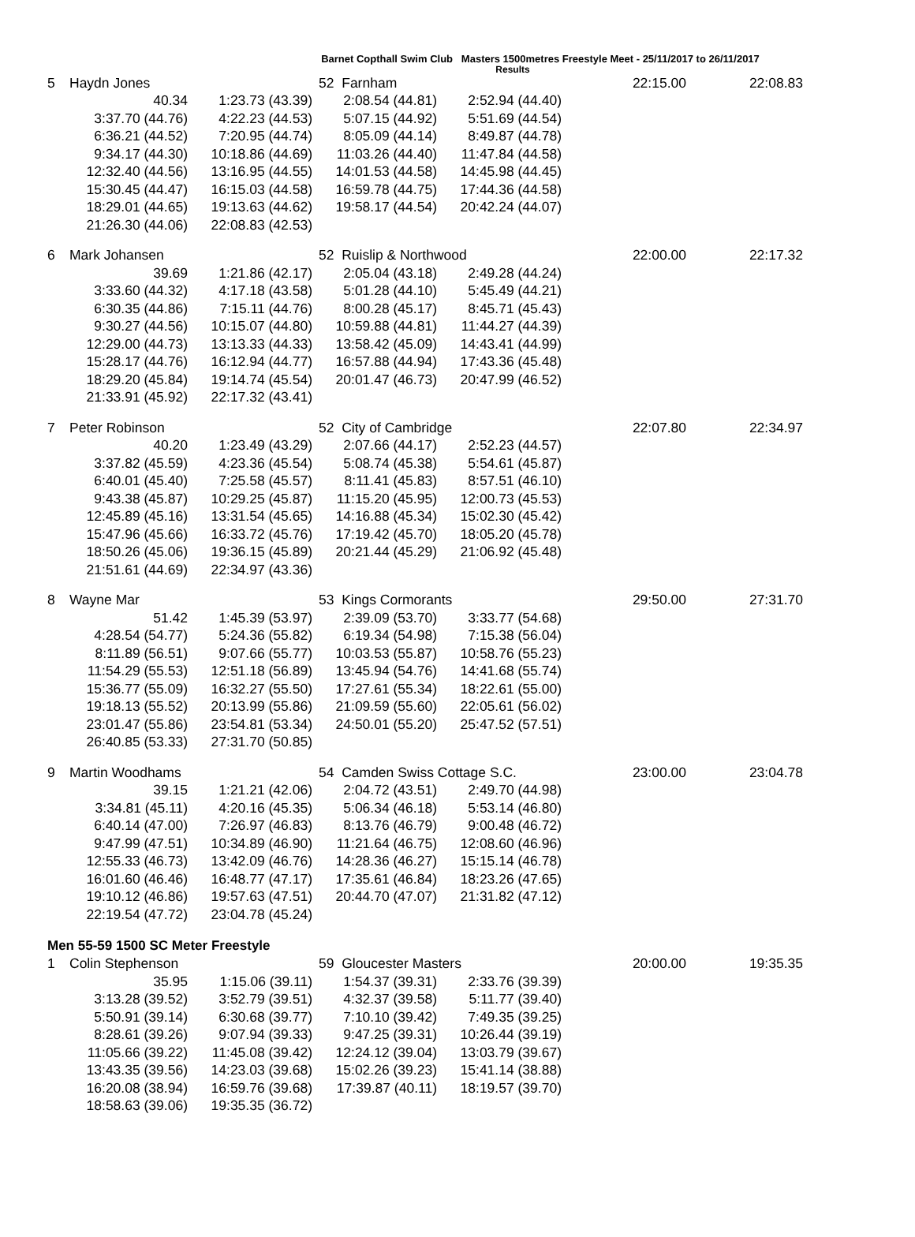Barnet Copthall Swim Club Masters 1500metres Freestyle Meet - 25/11/2017 to 26/11/2017
Results
| 5 | Haydn Jones | | 52 Farnham | | 22:15.00 | 22:08.83 |
| | 40.34 | 1:23.73 (43.39) | 2:08.54 (44.81) | 2:52.94 (44.40) | | |
| | 3:37.70 (44.76) | 4:22.23 (44.53) | 5:07.15 (44.92) | 5:51.69 (44.54) | | |
| | 6:36.21 (44.52) | 7:20.95 (44.74) | 8:05.09 (44.14) | 8:49.87 (44.78) | | |
| | 9:34.17 (44.30) | 10:18.86 (44.69) | 11:03.26 (44.40) | 11:47.84 (44.58) | | |
| | 12:32.40 (44.56) | 13:16.95 (44.55) | 14:01.53 (44.58) | 14:45.98 (44.45) | | |
| | 15:30.45 (44.47) | 16:15.03 (44.58) | 16:59.78 (44.75) | 17:44.36 (44.58) | | |
| | 18:29.01 (44.65) | 19:13.63 (44.62) | 19:58.17 (44.54) | 20:42.24 (44.07) | | |
| | 21:26.30 (44.06) | 22:08.83 (42.53) | | | | |
| 6 | Mark Johansen | | 52 Ruislip & Northwood | | 22:00.00 | 22:17.32 |
| | 39.69 | 1:21.86 (42.17) | 2:05.04 (43.18) | 2:49.28 (44.24) | | |
| | 3:33.60 (44.32) | 4:17.18 (43.58) | 5:01.28 (44.10) | 5:45.49 (44.21) | | |
| | 6:30.35 (44.86) | 7:15.11 (44.76) | 8:00.28 (45.17) | 8:45.71 (45.43) | | |
| | 9:30.27 (44.56) | 10:15.07 (44.80) | 10:59.88 (44.81) | 11:44.27 (44.39) | | |
| | 12:29.00 (44.73) | 13:13.33 (44.33) | 13:58.42 (45.09) | 14:43.41 (44.99) | | |
| | 15:28.17 (44.76) | 16:12.94 (44.77) | 16:57.88 (44.94) | 17:43.36 (45.48) | | |
| | 18:29.20 (45.84) | 19:14.74 (45.54) | 20:01.47 (46.73) | 20:47.99 (46.52) | | |
| | 21:33.91 (45.92) | 22:17.32 (43.41) | | | | |
| 7 | Peter Robinson | | 52 City of Cambridge | | 22:07.80 | 22:34.97 |
| | 40.20 | 1:23.49 (43.29) | 2:07.66 (44.17) | 2:52.23 (44.57) | | |
| | 3:37.82 (45.59) | 4:23.36 (45.54) | 5:08.74 (45.38) | 5:54.61 (45.87) | | |
| | 6:40.01 (45.40) | 7:25.58 (45.57) | 8:11.41 (45.83) | 8:57.51 (46.10) | | |
| | 9:43.38 (45.87) | 10:29.25 (45.87) | 11:15.20 (45.95) | 12:00.73 (45.53) | | |
| | 12:45.89 (45.16) | 13:31.54 (45.65) | 14:16.88 (45.34) | 15:02.30 (45.42) | | |
| | 15:47.96 (45.66) | 16:33.72 (45.76) | 17:19.42 (45.70) | 18:05.20 (45.78) | | |
| | 18:50.26 (45.06) | 19:36.15 (45.89) | 20:21.44 (45.29) | 21:06.92 (45.48) | | |
| | 21:51.61 (44.69) | 22:34.97 (43.36) | | | | |
| 8 | Wayne Mar | | 53 Kings Cormorants | | 29:50.00 | 27:31.70 |
| | 51.42 | 1:45.39 (53.97) | 2:39.09 (53.70) | 3:33.77 (54.68) | | |
| | 4:28.54 (54.77) | 5:24.36 (55.82) | 6:19.34 (54.98) | 7:15.38 (56.04) | | |
| | 8:11.89 (56.51) | 9:07.66 (55.77) | 10:03.53 (55.87) | 10:58.76 (55.23) | | |
| | 11:54.29 (55.53) | 12:51.18 (56.89) | 13:45.94 (54.76) | 14:41.68 (55.74) | | |
| | 15:36.77 (55.09) | 16:32.27 (55.50) | 17:27.61 (55.34) | 18:22.61 (55.00) | | |
| | 19:18.13 (55.52) | 20:13.99 (55.86) | 21:09.59 (55.60) | 22:05.61 (56.02) | | |
| | 23:01.47 (55.86) | 23:54.81 (53.34) | 24:50.01 (55.20) | 25:47.52 (57.51) | | |
| | 26:40.85 (53.33) | 27:31.70 (50.85) | | | | |
| 9 | Martin Woodhams | | 54 Camden Swiss Cottage S.C. | | 23:00.00 | 23:04.78 |
| | 39.15 | 1:21.21 (42.06) | 2:04.72 (43.51) | 2:49.70 (44.98) | | |
| | 3:34.81 (45.11) | 4:20.16 (45.35) | 5:06.34 (46.18) | 5:53.14 (46.80) | | |
| | 6:40.14 (47.00) | 7:26.97 (46.83) | 8:13.76 (46.79) | 9:00.48 (46.72) | | |
| | 9:47.99 (47.51) | 10:34.89 (46.90) | 11:21.64 (46.75) | 12:08.60 (46.96) | | |
| | 12:55.33 (46.73) | 13:42.09 (46.76) | 14:28.36 (46.27) | 15:15.14 (46.78) | | |
| | 16:01.60 (46.46) | 16:48.77 (47.17) | 17:35.61 (46.84) | 18:23.26 (47.65) | | |
| | 19:10.12 (46.86) | 19:57.63 (47.51) | 20:44.70 (47.07) | 21:31.82 (47.12) | | |
| | 22:19.54 (47.72) | 23:04.78 (45.24) | | | | |
Men 55-59 1500 SC Meter Freestyle
| 1 | Colin Stephenson | | 59 Gloucester Masters | | 20:00.00 | 19:35.35 |
| | 35.95 | 1:15.06 (39.11) | 1:54.37 (39.31) | 2:33.76 (39.39) | | |
| | 3:13.28 (39.52) | 3:52.79 (39.51) | 4:32.37 (39.58) | 5:11.77 (39.40) | | |
| | 5:50.91 (39.14) | 6:30.68 (39.77) | 7:10.10 (39.42) | 7:49.35 (39.25) | | |
| | 8:28.61 (39.26) | 9:07.94 (39.33) | 9:47.25 (39.31) | 10:26.44 (39.19) | | |
| | 11:05.66 (39.22) | 11:45.08 (39.42) | 12:24.12 (39.04) | 13:03.79 (39.67) | | |
| | 13:43.35 (39.56) | 14:23.03 (39.68) | 15:02.26 (39.23) | 15:41.14 (38.88) | | |
| | 16:20.08 (38.94) | 16:59.76 (39.68) | 17:39.87 (40.11) | 18:19.57 (39.70) | | |
| | 18:58.63 (39.06) | 19:35.35 (36.72) | | | | |